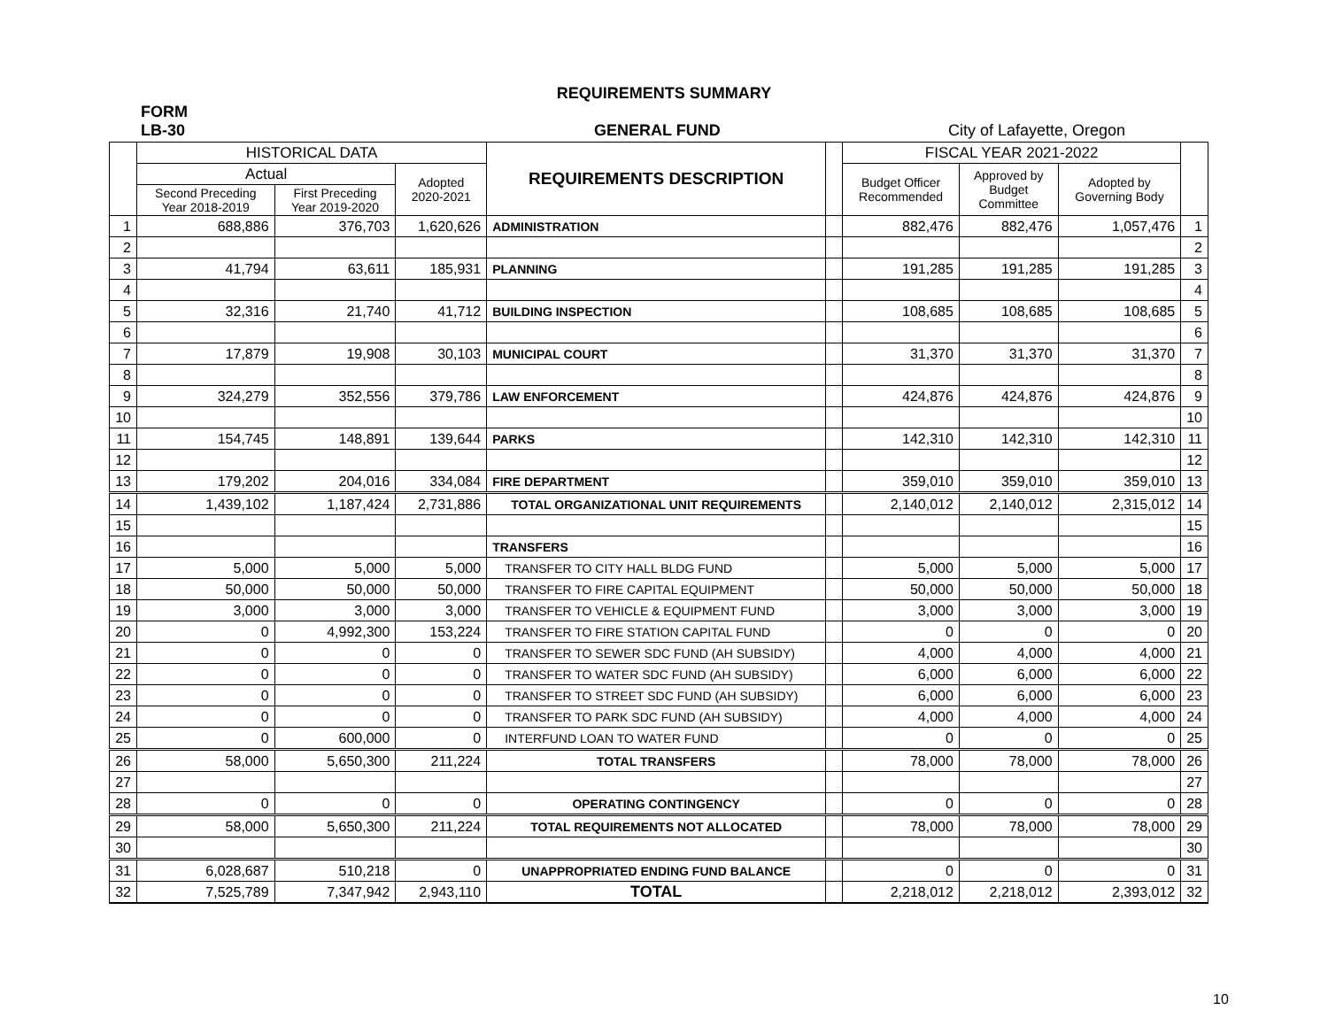REQUIREMENTS SUMMARY
FORM
LB-30 GENERAL FUND City of Lafayette, Oregon
| | HISTORICAL DATA | | | REQUIREMENTS DESCRIPTION | | FISCAL YEAR 2021-2022 | | | |
| --- | --- | --- | --- | --- | --- | --- | --- | --- | --- |
| | Actual | | Adopted 2020-2021 | | | Budget Officer Recommended | Approved by Budget Committee | Adopted by Governing Body | |
| | Second Preceding Year 2018-2019 | First Preceding Year 2019-2020 | | | | | | | |
| 1 | 688,886 | 376,703 | 1,620,626 | ADMINISTRATION | | 882,476 | 882,476 | 1,057,476 | 1 |
| 2 | | | | | | | | | 2 |
| 3 | 41,794 | 63,611 | 185,931 | PLANNING | | 191,285 | 191,285 | 191,285 | 3 |
| 4 | | | | | | | | | 4 |
| 5 | 32,316 | 21,740 | 41,712 | BUILDING INSPECTION | | 108,685 | 108,685 | 108,685 | 5 |
| 6 | | | | | | | | | 6 |
| 7 | 17,879 | 19,908 | 30,103 | MUNICIPAL COURT | | 31,370 | 31,370 | 31,370 | 7 |
| 8 | | | | | | | | | 8 |
| 9 | 324,279 | 352,556 | 379,786 | LAW ENFORCEMENT | | 424,876 | 424,876 | 424,876 | 9 |
| 10 | | | | | | | | | 10 |
| 11 | 154,745 | 148,891 | 139,644 | PARKS | | 142,310 | 142,310 | 142,310 | 11 |
| 12 | | | | | | | | | 12 |
| 13 | 179,202 | 204,016 | 334,084 | FIRE DEPARTMENT | | 359,010 | 359,010 | 359,010 | 13 |
| 14 | 1,439,102 | 1,187,424 | 2,731,886 | TOTAL ORGANIZATIONAL UNIT REQUIREMENTS | | 2,140,012 | 2,140,012 | 2,315,012 | 14 |
| 15 | | | | | | | | | 15 |
| 16 | | | | TRANSFERS | | | | | 16 |
| 17 | 5,000 | 5,000 | 5,000 | TRANSFER TO CITY HALL BLDG FUND | | 5,000 | 5,000 | 5,000 | 17 |
| 18 | 50,000 | 50,000 | 50,000 | TRANSFER TO FIRE CAPITAL EQUIPMENT | | 50,000 | 50,000 | 50,000 | 18 |
| 19 | 3,000 | 3,000 | 3,000 | TRANSFER TO VEHICLE & EQUIPMENT FUND | | 3,000 | 3,000 | 3,000 | 19 |
| 20 | 0 | 4,992,300 | 153,224 | TRANSFER TO FIRE STATION CAPITAL FUND | | 0 | 0 | 0 | 20 |
| 21 | 0 | 0 | 0 | TRANSFER TO SEWER SDC FUND (AH SUBSIDY) | | 4,000 | 4,000 | 4,000 | 21 |
| 22 | 0 | 0 | 0 | TRANSFER TO WATER SDC FUND (AH SUBSIDY) | | 6,000 | 6,000 | 6,000 | 22 |
| 23 | 0 | 0 | 0 | TRANSFER TO STREET SDC FUND (AH SUBSIDY) | | 6,000 | 6,000 | 6,000 | 23 |
| 24 | 0 | 0 | 0 | TRANSFER TO PARK SDC FUND (AH SUBSIDY) | | 4,000 | 4,000 | 4,000 | 24 |
| 25 | 0 | 600,000 | 0 | INTERFUND LOAN TO WATER FUND | | 0 | 0 | 0 | 25 |
| 26 | 58,000 | 5,650,300 | 211,224 | TOTAL TRANSFERS | | 78,000 | 78,000 | 78,000 | 26 |
| 27 | | | | | | | | | 27 |
| 28 | 0 | 0 | 0 | OPERATING CONTINGENCY | | 0 | 0 | 0 | 28 |
| 29 | 58,000 | 5,650,300 | 211,224 | TOTAL REQUIREMENTS NOT ALLOCATED | | 78,000 | 78,000 | 78,000 | 29 |
| 30 | | | | | | | | | 30 |
| 31 | 6,028,687 | 510,218 | 0 | UNAPPROPRIATED ENDING FUND BALANCE | | 0 | 0 | 0 | 31 |
| 32 | 7,525,789 | 7,347,942 | 2,943,110 | TOTAL | | 2,218,012 | 2,218,012 | 2,393,012 | 32 |
10